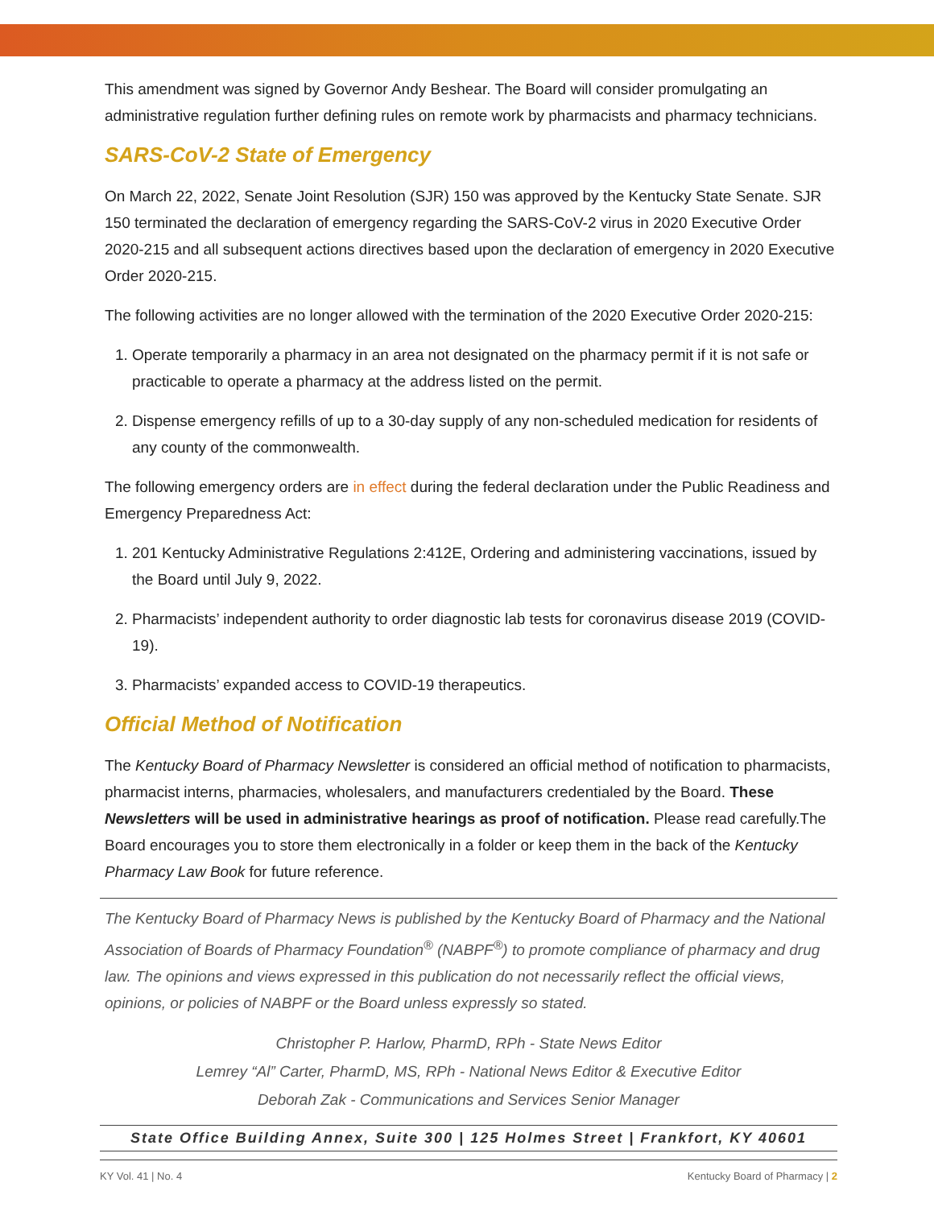This amendment was signed by Governor Andy Beshear. The Board will consider promulgating an administrative regulation further defining rules on remote work by pharmacists and pharmacy technicians.
SARS-CoV-2 State of Emergency
On March 22, 2022, Senate Joint Resolution (SJR) 150 was approved by the Kentucky State Senate. SJR 150 terminated the declaration of emergency regarding the SARS-CoV-2 virus in 2020 Executive Order 2020-215 and all subsequent actions directives based upon the declaration of emergency in 2020 Executive Order 2020-215.
The following activities are no longer allowed with the termination of the 2020 Executive Order 2020-215:
1. Operate temporarily a pharmacy in an area not designated on the pharmacy permit if it is not safe or practicable to operate a pharmacy at the address listed on the permit.
2. Dispense emergency refills of up to a 30-day supply of any non-scheduled medication for residents of any county of the commonwealth.
The following emergency orders are in effect during the federal declaration under the Public Readiness and Emergency Preparedness Act:
1. 201 Kentucky Administrative Regulations 2:412E, Ordering and administering vaccinations, issued by the Board until July 9, 2022.
2. Pharmacists’ independent authority to order diagnostic lab tests for coronavirus disease 2019 (COVID-19).
3. Pharmacists’ expanded access to COVID-19 therapeutics.
Official Method of Notification
The Kentucky Board of Pharmacy Newsletter is considered an official method of notification to pharmacists, pharmacist interns, pharmacies, wholesalers, and manufacturers credentialed by the Board. These Newsletters will be used in administrative hearings as proof of notification. Please read carefully.The Board encourages you to store them electronically in a folder or keep them in the back of the Kentucky Pharmacy Law Book for future reference.
The Kentucky Board of Pharmacy News is published by the Kentucky Board of Pharmacy and the National Association of Boards of Pharmacy Foundation<sup>®</sup> (NABPF<sup>®</sup>) to promote compliance of pharmacy and drug law. The opinions and views expressed in this publication do not necessarily reflect the official views, opinions, or policies of NABPF or the Board unless expressly so stated.
Christopher P. Harlow, PharmD, RPh - State News Editor
Lemrey “Al” Carter, PharmD, MS, RPh - National News Editor & Executive Editor
Deborah Zak - Communications and Services Senior Manager
State Office Building Annex, Suite 300 | 125 Holmes Street | Frankfort, KY 40601
KY Vol. 41 | No. 4 Kentucky Board of Pharmacy | 2